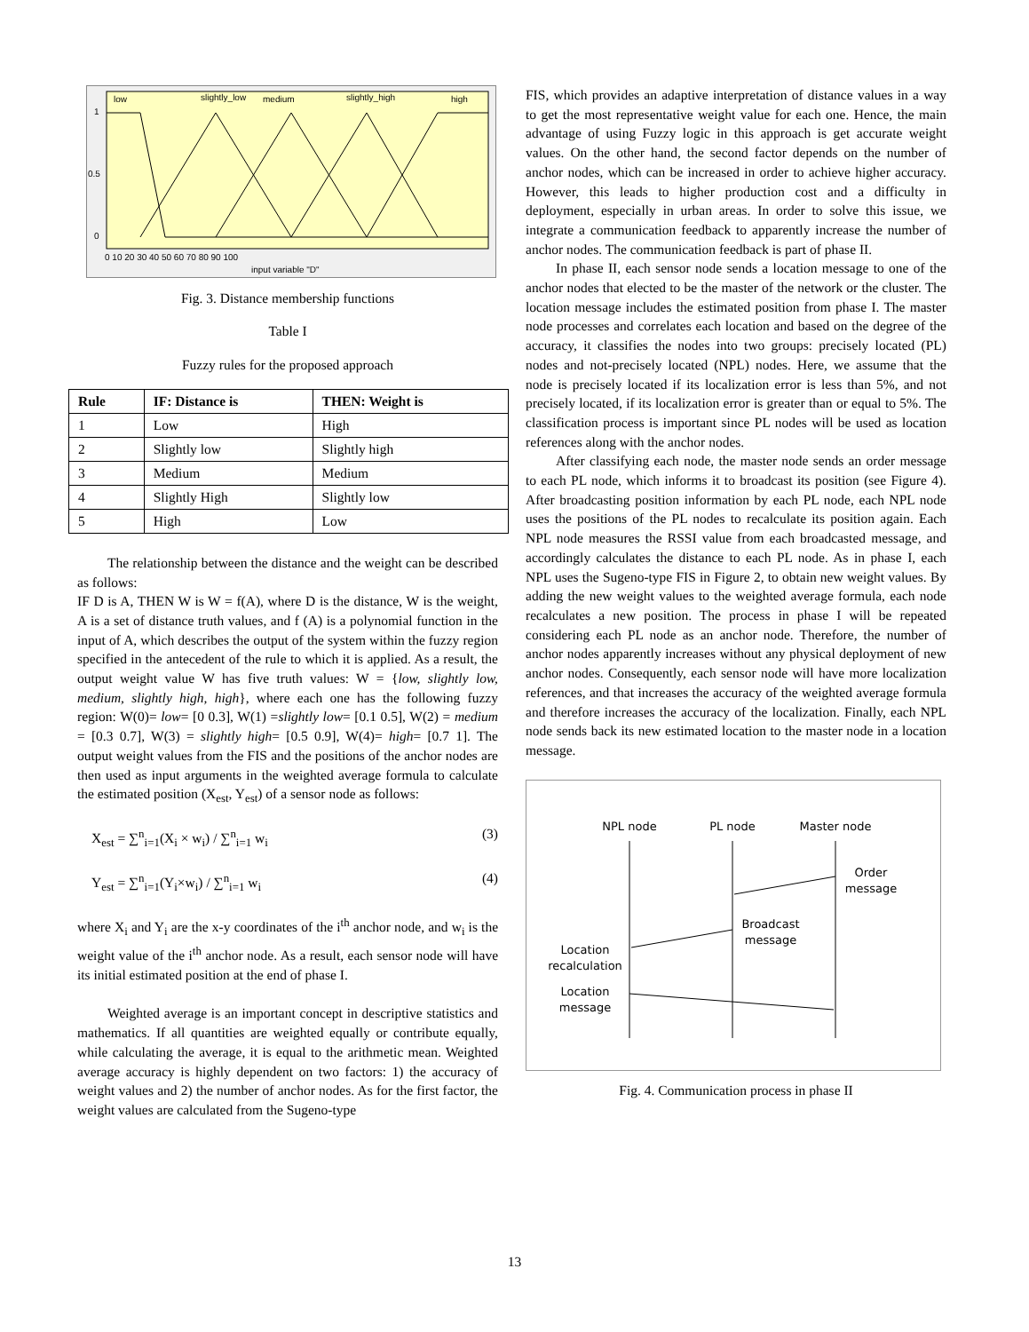low
slightly_low
medium
slightly_high
high
1
0.5
0
0 10 20 30 40 50 60 70 80 90 100
input variable "D"
Fig. 3. Distance membership functions
Table I
Fuzzy rules for the proposed approach
| Rule | IF: Distance is | THEN: Weight is |
| --- | --- | --- |
| 1 | Low | High |
| 2 | Slightly low | Slightly high |
| 3 | Medium | Medium |
| 4 | Slightly High | Slightly low |
| 5 | High | Low |
The relationship between the distance and the weight can be described as follows:
IF D is A, THEN W is W = f(A), where D is the distance, W is the weight, A is a set of distance truth values, and f (A) is a polynomial function in the input of A, which describes the output of the system within the fuzzy region specified in the antecedent of the rule to which it is applied. As a result, the output weight value W has five truth values: W = {low, slightly low, medium, slightly high, high}, where each one has the following fuzzy region: W(0)= low= [0 0.3], W(1) =slightly low= [0.1 0.5], W(2) = medium = [0.3 0.7], W(3) = slightly high= [0.5 0.9], W(4)= high= [0.7 1]. The output weight values from the FIS and the positions of the anchor nodes are then used as input arguments in the weighted average formula to calculate the estimated position (X<sub>est</sub>, Y<sub>est</sub>) of a sensor node as follows:
X<sub>est</sub> = ∑<sup>n</sup><sub>i=1</sub>(X<sub>i</sub> × w<sub>i</sub>) / ∑<sup>n</sup><sub>i=1</sub> w<sub>i</sub> (3)
Y<sub>est</sub> = ∑<sup>n</sup><sub>i=1</sub>(Y<sub>i</sub>×w<sub>i</sub>) / ∑<sup>n</sup><sub>i=1</sub> w<sub>i</sub> (4)
where X<sub>i</sub> and Y<sub>i</sub> are the x-y coordinates of the i<sup>th</sup> anchor node, and w<sub>i</sub> is the weight value of the i<sup>th</sup> anchor node. As a result, each sensor node will have its initial estimated position at the end of phase I.
Weighted average is an important concept in descriptive statistics and mathematics. If all quantities are weighted equally or contribute equally, while calculating the average, it is equal to the arithmetic mean. Weighted average accuracy is highly dependent on two factors: 1) the accuracy of weight values and 2) the number of anchor nodes. As for the first factor, the weight values are calculated from the Sugeno-type
FIS, which provides an adaptive interpretation of distance values in a way to get the most representative weight value for each one. Hence, the main advantage of using Fuzzy logic in this approach is get accurate weight values. On the other hand, the second factor depends on the number of anchor nodes, which can be increased in order to achieve higher accuracy. However, this leads to higher production cost and a difficulty in deployment, especially in urban areas. In order to solve this issue, we integrate a communication feedback to apparently increase the number of anchor nodes. The communication feedback is part of phase II.
In phase II, each sensor node sends a location message to one of the anchor nodes that elected to be the master of the network or the cluster. The location message includes the estimated position from phase I. The master node processes and correlates each location and based on the degree of the accuracy, it classifies the nodes into two groups: precisely located (PL) nodes and not-precisely located (NPL) nodes. Here, we assume that the node is precisely located if its localization error is less than 5%, and not precisely located, if its localization error is greater than or equal to 5%. The classification process is important since PL nodes will be used as location references along with the anchor nodes.
After classifying each node, the master node sends an order message to each PL node, which informs it to broadcast its position (see Figure 4). After broadcasting position information by each PL node, each NPL node uses the positions of the PL nodes to recalculate its position again. Each NPL node measures the RSSI value from each broadcasted message, and accordingly calculates the distance to each PL node. As in phase I, each NPL uses the Sugeno-type FIS in Figure 2, to obtain new weight values. By adding the new weight values to the weighted average formula, each node recalculates a new position. The process in phase I will be repeated considering each PL node as an anchor node. Therefore, the number of anchor nodes apparently increases without any physical deployment of new anchor nodes. Consequently, each sensor node will have more localization references, and that increases the accuracy of the weighted average formula and therefore increases the accuracy of the localization. Finally, each NPL node sends back its new estimated location to the master node in a location message.
NPL node
PL node
Master node
Order
message
Broadcast
message
Location
recalculation
Location
message
Fig. 4. Communication process in phase II
13